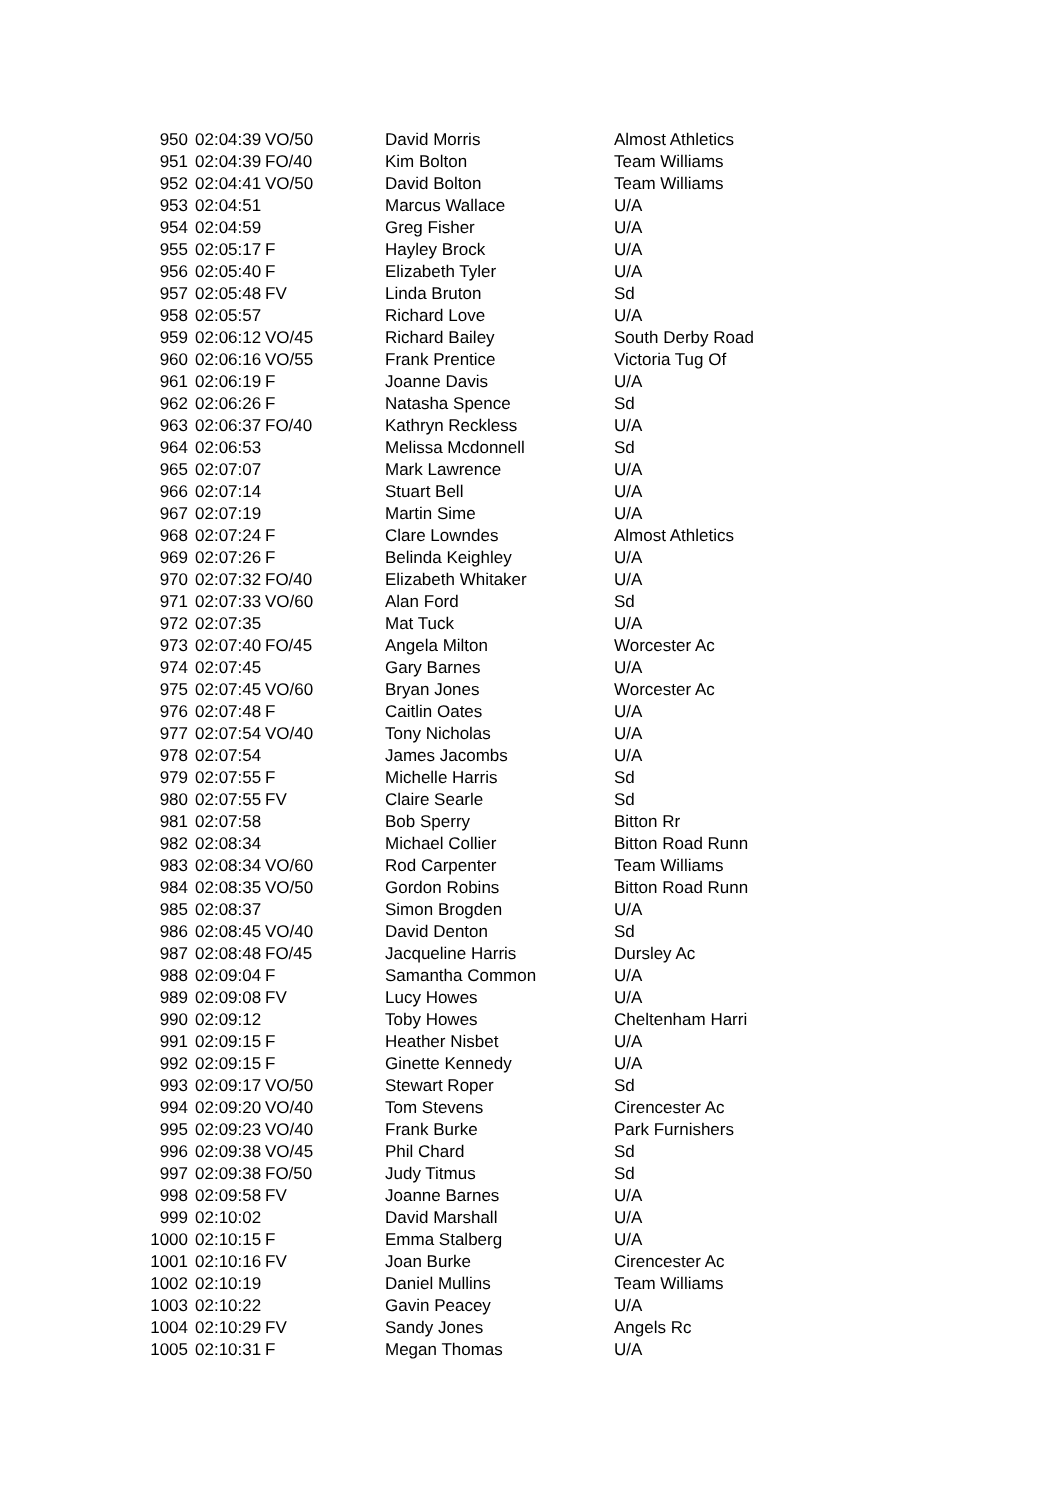| 950 | 02:04:39 | VO/50 | David Morris | Almost Athletics |
| 951 | 02:04:39 | FO/40 | Kim Bolton | Team Williams |
| 952 | 02:04:41 | VO/50 | David Bolton | Team Williams |
| 953 | 02:04:51 | | Marcus Wallace | U/A |
| 954 | 02:04:59 | | Greg Fisher | U/A |
| 955 | 02:05:17 | F | Hayley Brock | U/A |
| 956 | 02:05:40 | F | Elizabeth Tyler | U/A |
| 957 | 02:05:48 | FV | Linda Bruton | Sd |
| 958 | 02:05:57 | | Richard Love | U/A |
| 959 | 02:06:12 | VO/45 | Richard Bailey | South Derby Road |
| 960 | 02:06:16 | VO/55 | Frank Prentice | Victoria Tug Of |
| 961 | 02:06:19 | F | Joanne Davis | U/A |
| 962 | 02:06:26 | F | Natasha Spence | Sd |
| 963 | 02:06:37 | FO/40 | Kathryn Reckless | U/A |
| 964 | 02:06:53 | | Melissa Mcdonnell | Sd |
| 965 | 02:07:07 | | Mark Lawrence | U/A |
| 966 | 02:07:14 | | Stuart Bell | U/A |
| 967 | 02:07:19 | | Martin Sime | U/A |
| 968 | 02:07:24 | F | Clare Lowndes | Almost Athletics |
| 969 | 02:07:26 | F | Belinda Keighley | U/A |
| 970 | 02:07:32 | FO/40 | Elizabeth Whitaker | U/A |
| 971 | 02:07:33 | VO/60 | Alan Ford | Sd |
| 972 | 02:07:35 | | Mat Tuck | U/A |
| 973 | 02:07:40 | FO/45 | Angela Milton | Worcester Ac |
| 974 | 02:07:45 | | Gary Barnes | U/A |
| 975 | 02:07:45 | VO/60 | Bryan Jones | Worcester Ac |
| 976 | 02:07:48 | F | Caitlin Oates | U/A |
| 977 | 02:07:54 | VO/40 | Tony Nicholas | U/A |
| 978 | 02:07:54 | | James Jacombs | U/A |
| 979 | 02:07:55 | F | Michelle Harris | Sd |
| 980 | 02:07:55 | FV | Claire Searle | Sd |
| 981 | 02:07:58 | | Bob Sperry | Bitton Rr |
| 982 | 02:08:34 | | Michael Collier | Bitton Road Runn |
| 983 | 02:08:34 | VO/60 | Rod Carpenter | Team Williams |
| 984 | 02:08:35 | VO/50 | Gordon Robins | Bitton Road Runn |
| 985 | 02:08:37 | | Simon Brogden | U/A |
| 986 | 02:08:45 | VO/40 | David Denton | Sd |
| 987 | 02:08:48 | FO/45 | Jacqueline Harris | Dursley Ac |
| 988 | 02:09:04 | F | Samantha Common | U/A |
| 989 | 02:09:08 | FV | Lucy Howes | U/A |
| 990 | 02:09:12 | | Toby Howes | Cheltenham Harri |
| 991 | 02:09:15 | F | Heather Nisbet | U/A |
| 992 | 02:09:15 | F | Ginette Kennedy | U/A |
| 993 | 02:09:17 | VO/50 | Stewart Roper | Sd |
| 994 | 02:09:20 | VO/40 | Tom Stevens | Cirencester Ac |
| 995 | 02:09:23 | VO/40 | Frank Burke | Park Furnishers |
| 996 | 02:09:38 | VO/45 | Phil Chard | Sd |
| 997 | 02:09:38 | FO/50 | Judy Titmus | Sd |
| 998 | 02:09:58 | FV | Joanne Barnes | U/A |
| 999 | 02:10:02 | | David Marshall | U/A |
| 1000 | 02:10:15 | F | Emma Stalberg | U/A |
| 1001 | 02:10:16 | FV | Joan Burke | Cirencester Ac |
| 1002 | 02:10:19 | | Daniel Mullins | Team Williams |
| 1003 | 02:10:22 | | Gavin Peacey | U/A |
| 1004 | 02:10:29 | FV | Sandy Jones | Angels Rc |
| 1005 | 02:10:31 | F | Megan Thomas | U/A |